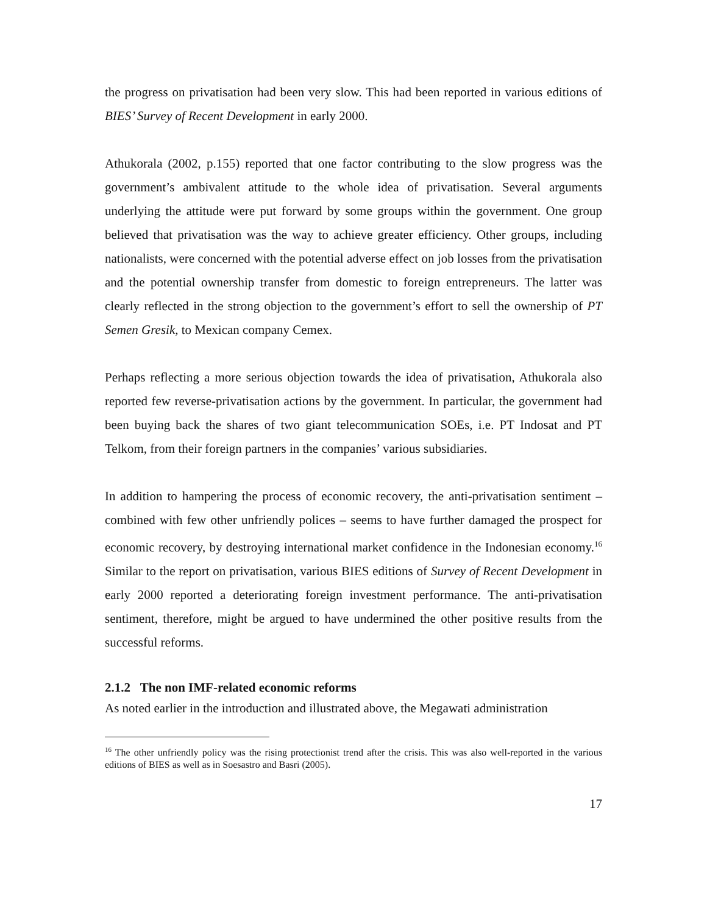the progress on privatisation had been very slow. This had been reported in various editions of BIES’ Survey of Recent Development in early 2000.
Athukorala (2002, p.155) reported that one factor contributing to the slow progress was the government’s ambivalent attitude to the whole idea of privatisation. Several arguments underlying the attitude were put forward by some groups within the government. One group believed that privatisation was the way to achieve greater efficiency. Other groups, including nationalists, were concerned with the potential adverse effect on job losses from the privatisation and the potential ownership transfer from domestic to foreign entrepreneurs. The latter was clearly reflected in the strong objection to the government’s effort to sell the ownership of PT Semen Gresik, to Mexican company Cemex.
Perhaps reflecting a more serious objection towards the idea of privatisation, Athukorala also reported few reverse-privatisation actions by the government. In particular, the government had been buying back the shares of two giant telecommunication SOEs, i.e. PT Indosat and PT Telkom, from their foreign partners in the companies’ various subsidiaries.
In addition to hampering the process of economic recovery, the anti-privatisation sentiment –combined with few other unfriendly polices – seems to have further damaged the prospect for economic recovery, by destroying international market confidence in the Indonesian economy.<sup>16</sup> Similar to the report on privatisation, various BIES editions of Survey of Recent Development in early 2000 reported a deteriorating foreign investment performance. The anti-privatisation sentiment, therefore, might be argued to have undermined the other positive results from the successful reforms.
2.1.2 The non IMF-related economic reforms
As noted earlier in the introduction and illustrated above, the Megawati administration
<sup>16</sup> The other unfriendly policy was the rising protectionist trend after the crisis. This was also well-reported in the various editions of BIES as well as in Soesastro and Basri (2005).
17